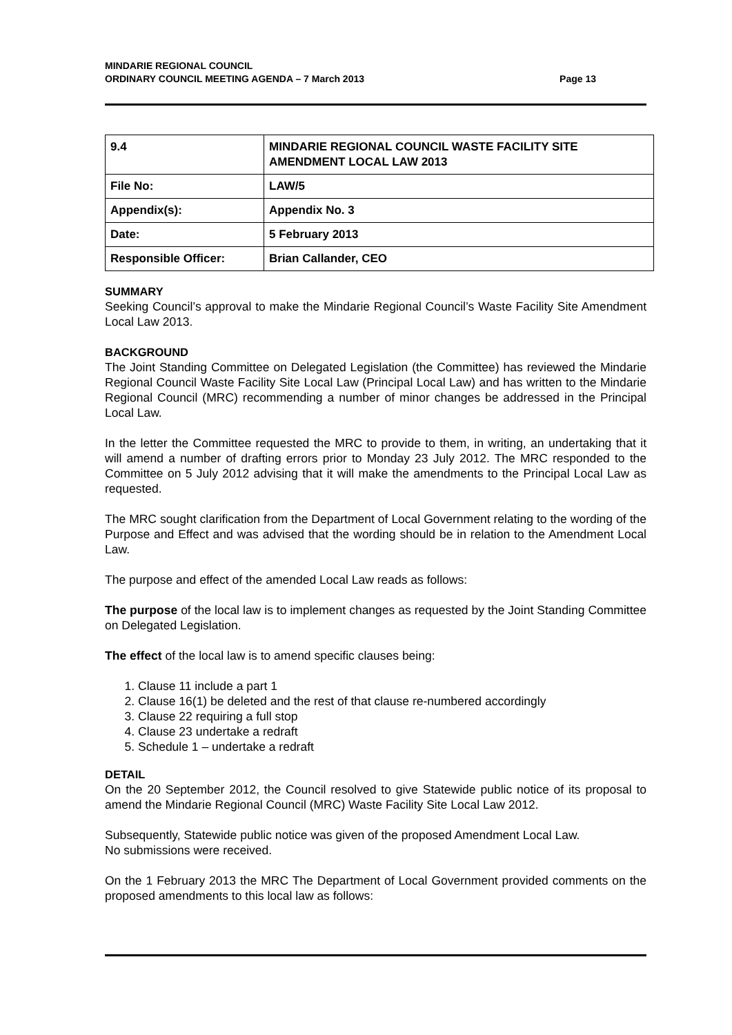MINDARIE REGIONAL COUNCIL
ORDINARY COUNCIL MEETING AGENDA – 7 March 2013 Page 13
| 9.4 | MINDARIE REGIONAL COUNCIL WASTE FACILITY SITE AMENDMENT LOCAL LAW 2013 |
| File No: | LAW/5 |
| Appendix(s): | Appendix No. 3 |
| Date: | 5 February 2013 |
| Responsible Officer: | Brian Callander, CEO |
SUMMARY
Seeking Council’s approval to make the Mindarie Regional Council’s Waste Facility Site Amendment Local Law 2013.
BACKGROUND
The Joint Standing Committee on Delegated Legislation (the Committee) has reviewed the Mindarie Regional Council Waste Facility Site Local Law (Principal Local Law) and has written to the Mindarie Regional Council (MRC) recommending a number of minor changes be addressed in the Principal Local Law.
In the letter the Committee requested the MRC to provide to them, in writing, an undertaking that it will amend a number of drafting errors prior to Monday 23 July 2012. The MRC responded to the Committee on 5 July 2012 advising that it will make the amendments to the Principal Local Law as requested.
The MRC sought clarification from the Department of Local Government relating to the wording of the Purpose and Effect and was advised that the wording should be in relation to the Amendment Local Law.
The purpose and effect of the amended Local Law reads as follows:
The purpose of the local law is to implement changes as requested by the Joint Standing Committee on Delegated Legislation.
The effect of the local law is to amend specific clauses being:
1. Clause 11 include a part 1
2. Clause 16(1) be deleted and the rest of that clause re-numbered accordingly
3. Clause 22 requiring a full stop
4. Clause 23 undertake a redraft
5. Schedule 1 – undertake a redraft
DETAIL
On the 20 September 2012, the Council resolved to give Statewide public notice of its proposal to amend the Mindarie Regional Council (MRC) Waste Facility Site Local Law 2012.
Subsequently, Statewide public notice was given of the proposed Amendment Local Law.
No submissions were received.
On the 1 February 2013 the MRC The Department of Local Government provided comments on the proposed amendments to this local law as follows: